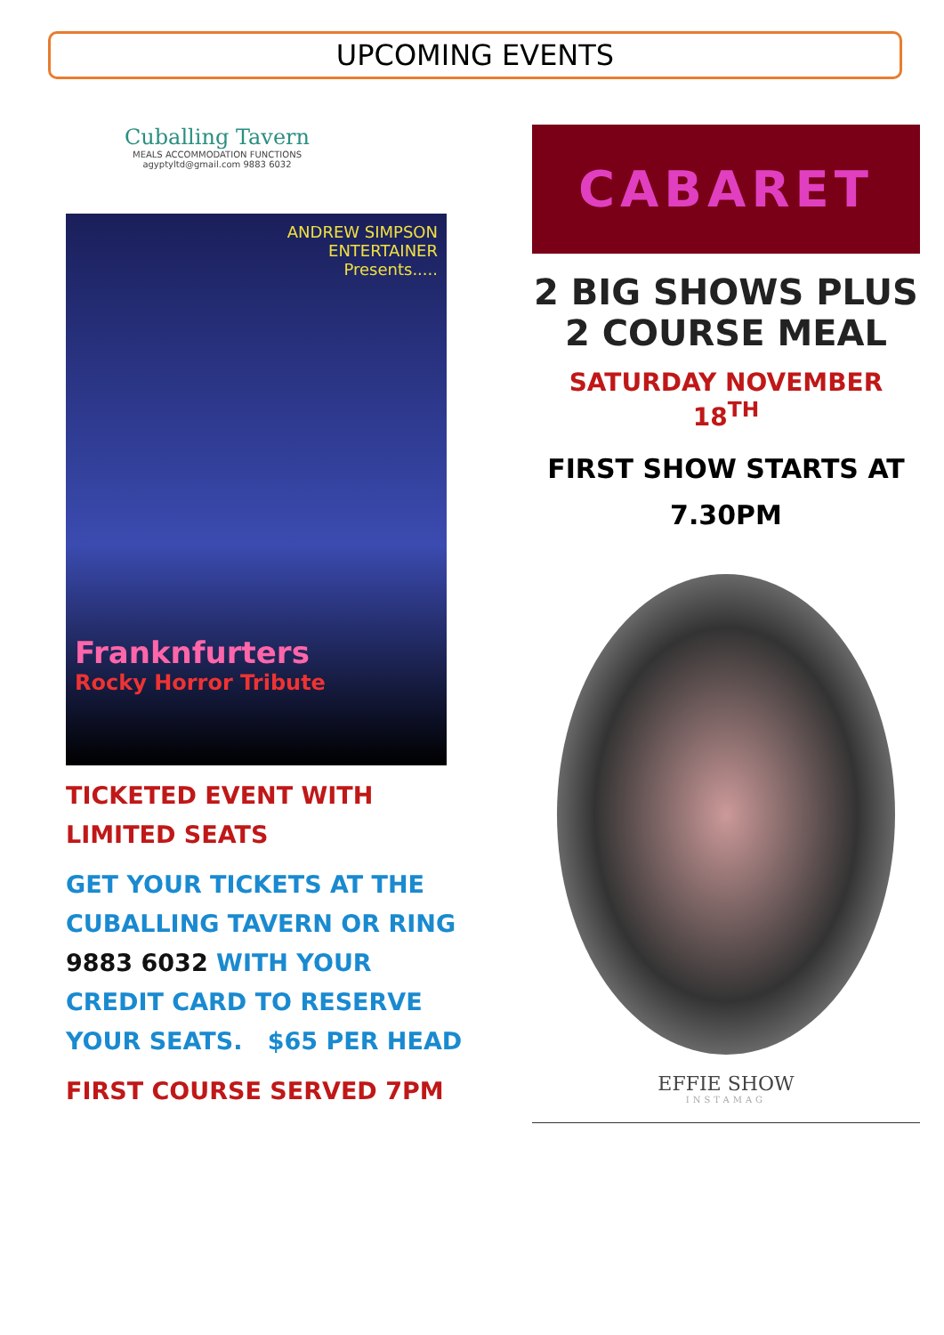UPCOMING EVENTS
Cuballing Tavern
MEALS ACCOMMODATION FUNCTIONS
agyptyltd@gmail.com 9883 6032
ANDREW SIMPSON
ENTERTAINER
Presents.....
Franknfurters
Rocky Horror Tribute
TICKETED EVENT WITH
LIMITED SEATS
GET YOUR TICKETS AT THE CUBALLING TAVERN OR RING 9883 6032 WITH YOUR CREDIT CARD TO RESERVE YOUR SEATS. $65 PER HEAD
FIRST COURSE SERVED 7PM
CABARET
2 BIG SHOWS PLUS
2 COURSE MEAL
SATURDAY NOVEMBER 18<sup>TH</sup>
FIRST SHOW STARTS AT
7.30PM
EFFIE SHOW
INSTAMAG